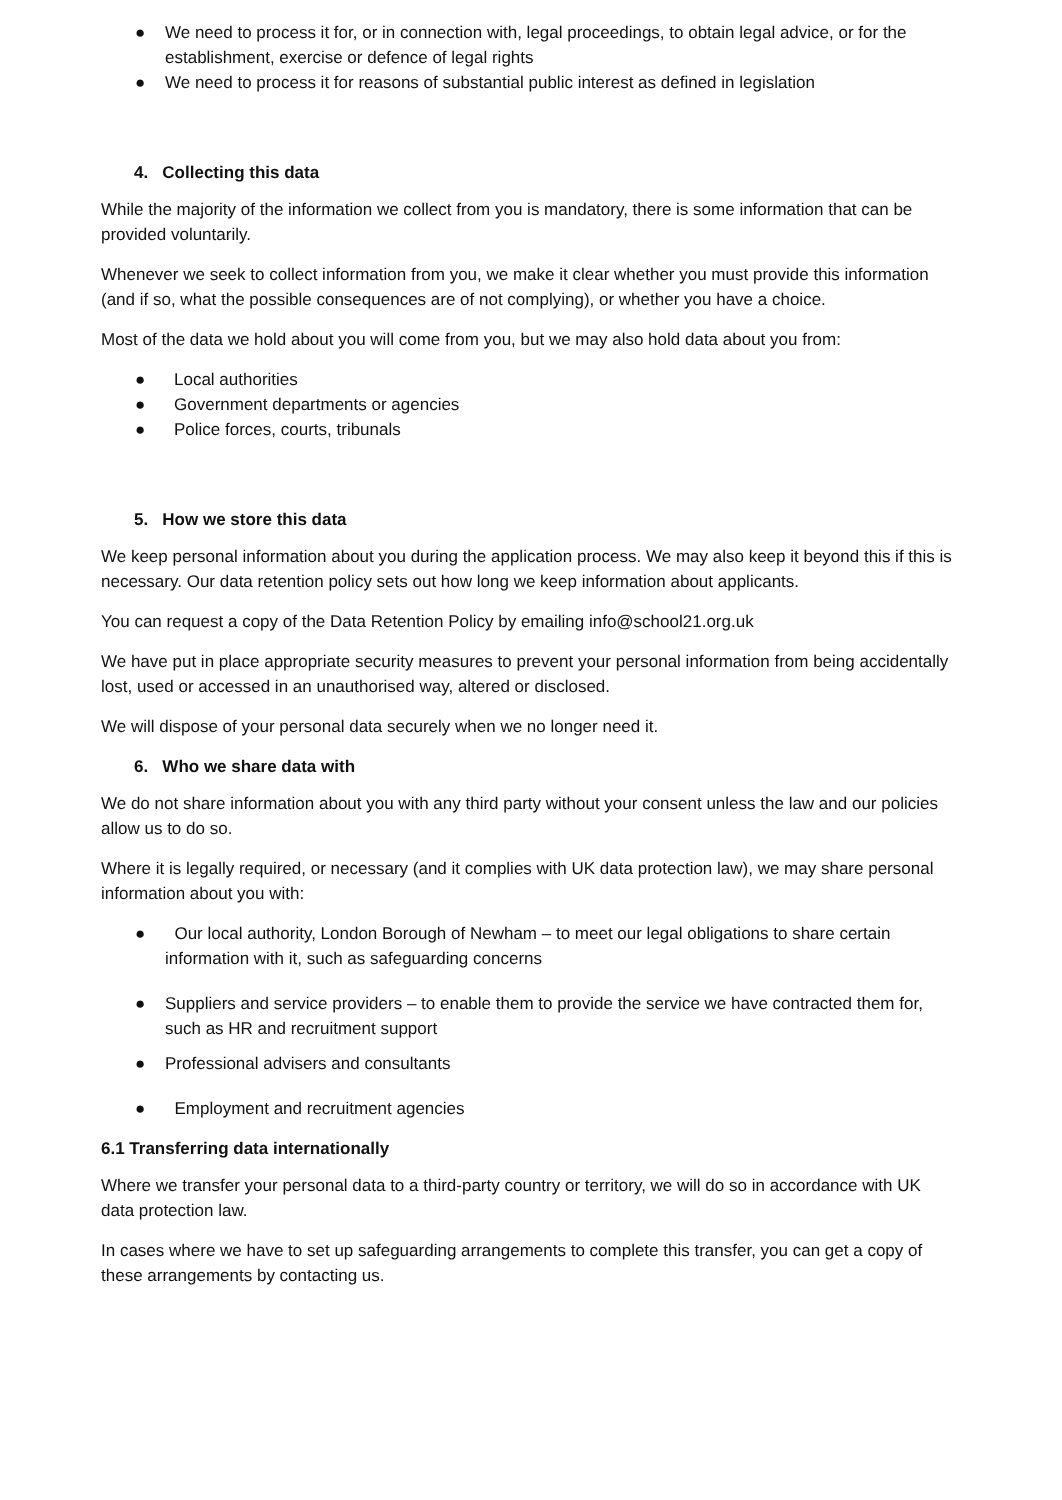● We need to process it for, or in connection with, legal proceedings, to obtain legal advice, or for the establishment, exercise or defence of legal rights
● We need to process it for reasons of substantial public interest as defined in legislation
4. Collecting this data
While the majority of the information we collect from you is mandatory, there is some information that can be provided voluntarily.
Whenever we seek to collect information from you, we make it clear whether you must provide this information (and if so, what the possible consequences are of not complying), or whether you have a choice.
Most of the data we hold about you will come from you, but we may also hold data about you from:
● Local authorities
● Government departments or agencies
● Police forces, courts, tribunals
5. How we store this data
We keep personal information about you during the application process. We may also keep it beyond this if this is necessary. Our data retention policy sets out how long we keep information about applicants.
You can request a copy of the Data Retention Policy by emailing info@school21.org.uk
We have put in place appropriate security measures to prevent your personal information from being accidentally lost, used or accessed in an unauthorised way, altered or disclosed.
We will dispose of your personal data securely when we no longer need it.
6. Who we share data with
We do not share information about you with any third party without your consent unless the law and our policies allow us to do so.
Where it is legally required, or necessary (and it complies with UK data protection law), we may share personal information about you with:
● Our local authority, London Borough of Newham – to meet our legal obligations to share certain information with it, such as safeguarding concerns
● Suppliers and service providers – to enable them to provide the service we have contracted them for, such as HR and recruitment support
● Professional advisers and consultants
● Employment and recruitment agencies
6.1 Transferring data internationally
Where we transfer your personal data to a third-party country or territory, we will do so in accordance with UK data protection law.
In cases where we have to set up safeguarding arrangements to complete this transfer, you can get a copy of these arrangements by contacting us.